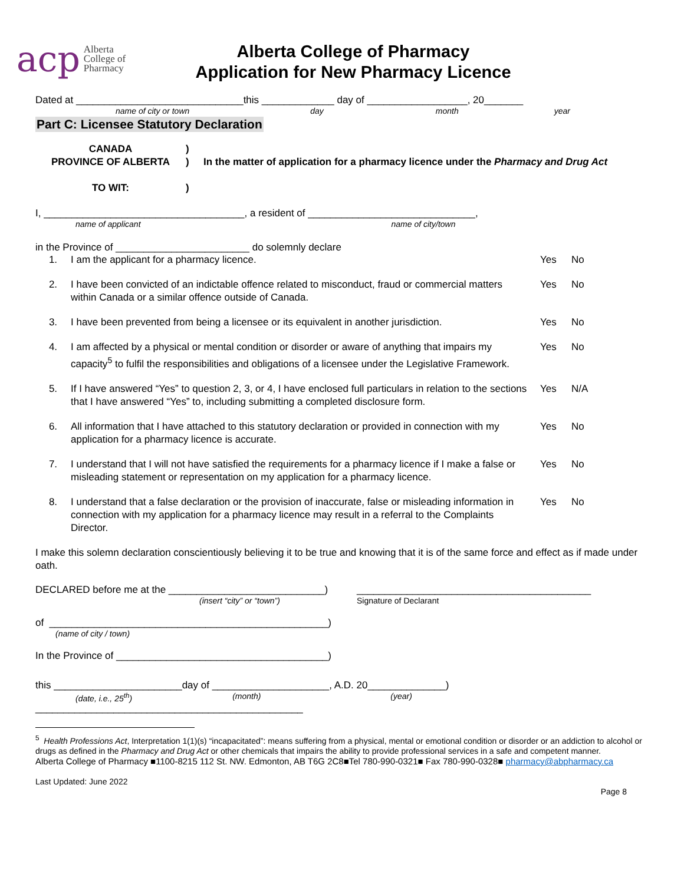acp Alberta
College of
Pharmacy
Alberta College of Pharmacy
Application for New Pharmacy Licence
Dated at ______________________________this _____________ day of __________________, 20_______
name of city or town day month year
Part C: Licensee Statutory Declaration
CANADA
PROVINCE OF ALBERTA
TO WIT:
)
)
)
In the matter of application for a pharmacy licence under the Pharmacy and Drug Act
I, ____________________________________, a resident of ______________________________,
name of applicant name of city/town
in the Province of ________________________ do solemnly declare
1. I am the applicant for a pharmacy licence. Yes No
2. I have been convicted of an indictable offence related to misconduct, fraud or commercial matters within Canada or a similar offence outside of Canada. Yes No
3. I have been prevented from being a licensee or its equivalent in another jurisdiction. Yes No
4. I am affected by a physical or mental condition or disorder or aware of anything that impairs my capacity<sup>5</sup> to fulfil the responsibilities and obligations of a licensee under the Legislative Framework. Yes No
5. If I have answered “Yes” to question 2, 3, or 4, I have enclosed full particulars in relation to the sections that I have answered “Yes” to, including submitting a completed disclosure form. Yes N/A
6. All information that I have attached to this statutory declaration or provided in connection with my application for a pharmacy licence is accurate. Yes No
7. I understand that I will not have satisfied the requirements for a pharmacy licence if I make a false or misleading statement or representation on my application for a pharmacy licence. Yes No
8. I understand that a false declaration or the provision of inaccurate, false or misleading information in connection with my application for a pharmacy licence may result in a referral to the Complaints Director. Yes No
I make this solemn declaration conscientiously believing it to be true and knowing that it is of the same force and effect as if made under oath.
DECLARED before me at the ____________________________) __________________________________________
(insert “city” or “town”) Signature of Declarant
of __________________________________________________)
(name of city / town)
In the Province of ______________________________________)
this _______________________day of _____________________, A.D. 20______________)
(date, i.e., 25<sup>th</sup>) (month) (year)
________________________________________________
<sup>5</sup> Health Professions Act, Interpretation 1(1)(s) “incapacitated”: means suffering from a physical, mental or emotional condition or disorder or an addiction to alcohol or drugs as defined in the Pharmacy and Drug Act or other chemicals that impairs the ability to provide professional services in a safe and competent manner.
Alberta College of Pharmacy ■1100-8215 112 St. NW. Edmonton, AB T6G 2C8■Tel 780-990-0321■ Fax 780-990-0328■ pharmacy@abpharmacy.ca
Last Updated: June 2022
Page 8